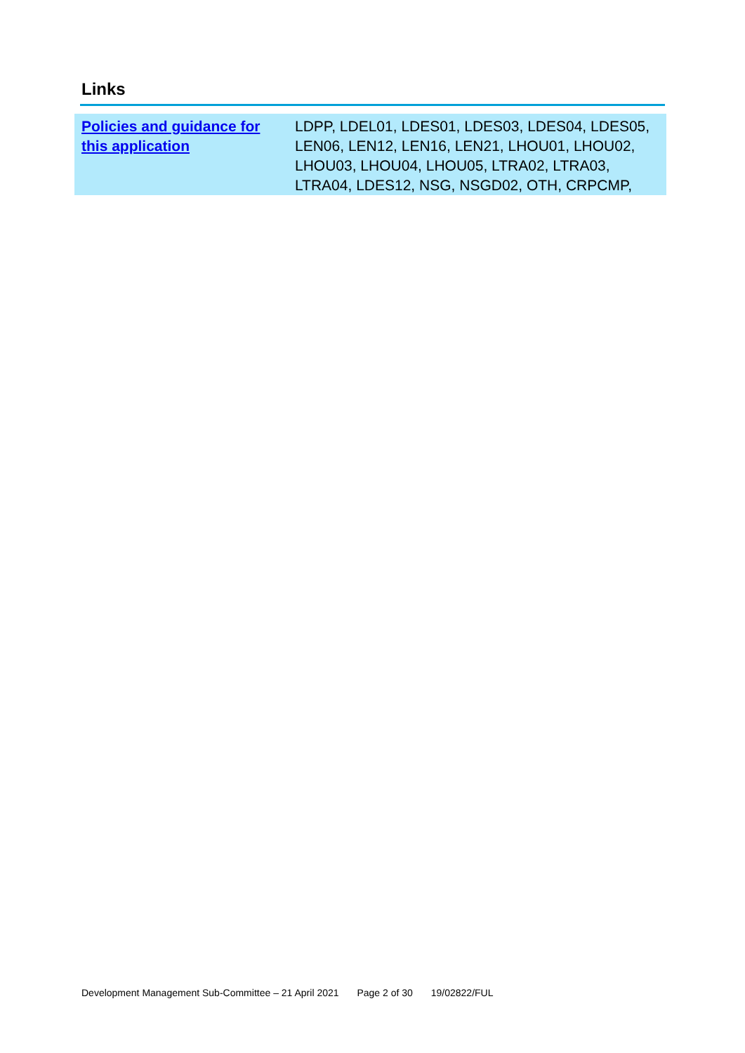Links
| Policies and guidance for this application | LDPP, LDEL01, LDES01, LDES03, LDES04, LDES05, LEN06, LEN12, LEN16, LEN21, LHOU01, LHOU02, LHOU03, LHOU04, LHOU05, LTRA02, LTRA03, LTRA04, LDES12, NSG, NSGD02, OTH, CRPCMP, |
Development Management Sub-Committee – 21 April 2021 Page 2 of 30 19/02822/FUL